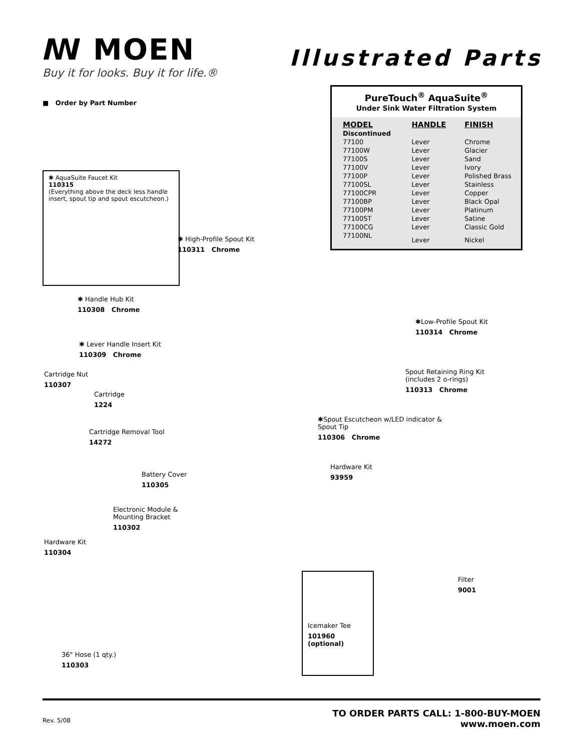ꟿ MOEN
Buy it for looks. Buy it for life.®
Illustrated Parts
■ Order by Part Number
PureTouch<sup>®</sup> AquaSuite<sup>®</sup>
Under Sink Water Filtration System
| MODEL | HANDLE | FINISH |
| --- | --- | --- |
| Discontinued | | |
| 77100 | Lever | Chrome |
| 77100W | Lever | Glacier |
| 77100S | Lever | Sand |
| 77100V | Lever | Ivory |
| 77100P | Lever | Polished Brass |
| 77100SL | Lever | Stainless |
| 77100CPR | Lever | Copper |
| 77100BP | Lever | Black Opal |
| 77100PM | Lever | Platinum |
| 77100ST | Lever | Satine |
| 77100CG | Lever | Classic Gold |
| 77100NL | Lever | Nickel |
✱ AquaSuite Faucet Kit
110315
(Everything above the deck less handle insert, spout tip and spout escutcheon.)
✱ High-Profile Spout Kit
110311 Chrome
✱ Handle Hub Kit
110308 Chrome
✱ Lever Handle Insert Kit
110309 Chrome
Cartridge Nut
110307
Cartridge
1224
Cartridge Removal Tool
14272
Battery Cover
110305
Electronic Module &
Mounting Bracket
110302
Hardware Kit
110304
36" Hose (1 qty.)
110303
✱Low-Profile Spout Kit
110314 Chrome
Spout Retaining Ring Kit
(includes 2 o-rings)
110313 Chrome
✱Spout Escutcheon w/LED indicator &
Spout Tip
110306 Chrome
Hardware Kit
93959
Filter
9001
Icemaker Tee
101960 (optional)
Rev. 5/08
TO ORDER PARTS CALL: 1-800-BUY-MOEN
www.moen.com